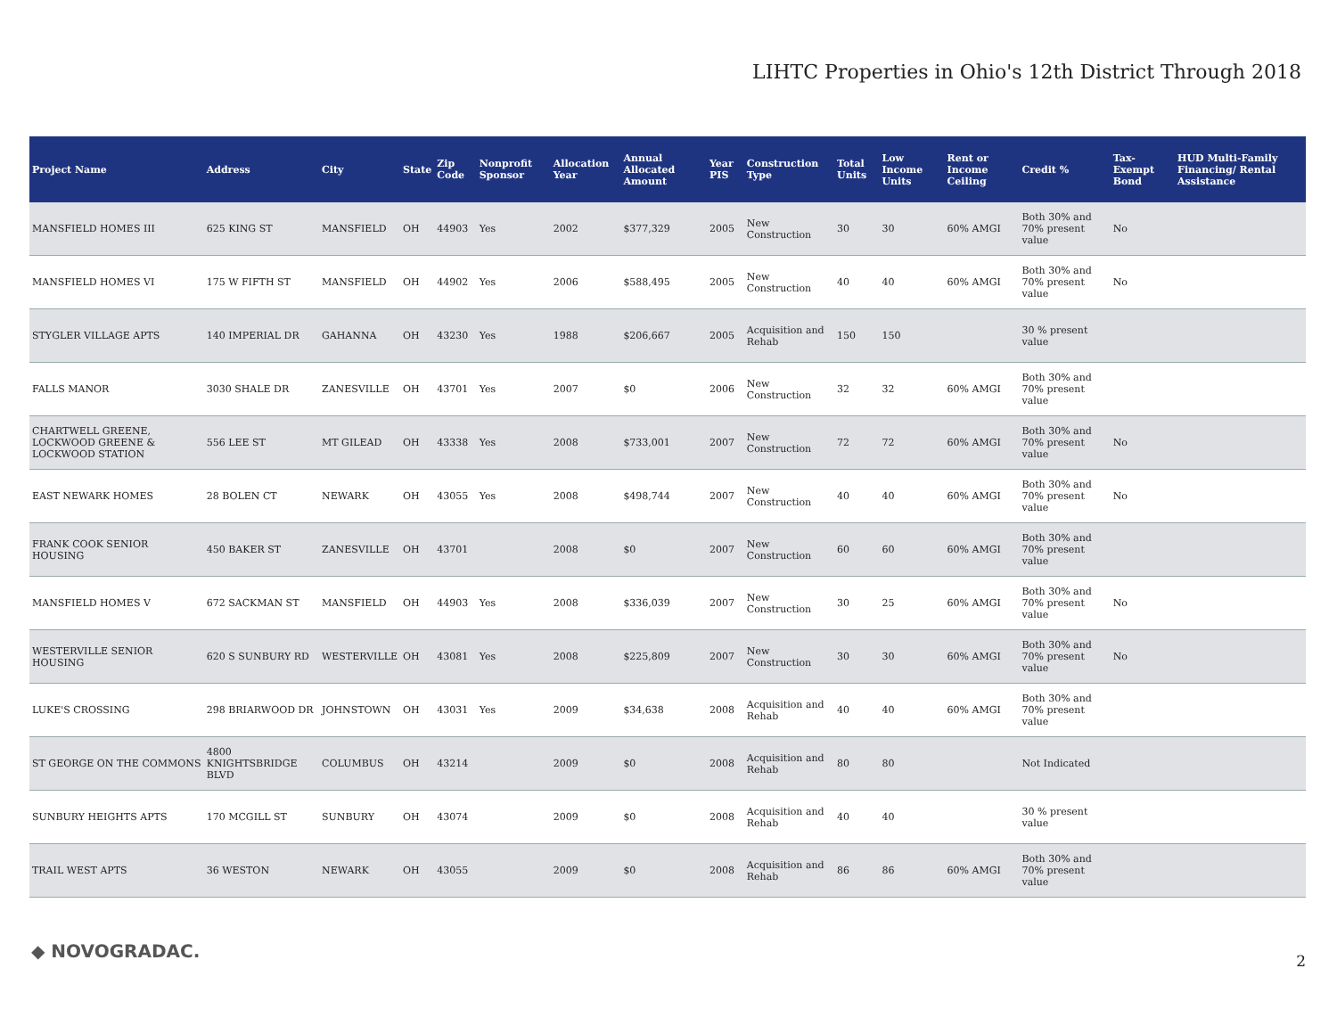LIHTC Properties in Ohio's 12th District Through 2018
| Project Name | Address | City | State | Zip Code | Nonprofit Sponsor | Allocation Year | Annual Allocated Amount | Year PIS | Construction Type | Total Units | Low Income Units | Rent or Income Ceiling | Credit % | Tax-Exempt Bond | HUD Multi-Family Financing/ Rental Assistance |
| --- | --- | --- | --- | --- | --- | --- | --- | --- | --- | --- | --- | --- | --- | --- | --- |
| MANSFIELD HOMES III | 625 KING ST | MANSFIELD | OH | 44903 | Yes | 2002 | $377,329 | 2005 | New Construction | 30 | 30 | 60% AMGI | Both 30% and 70% present value | No | |
| MANSFIELD HOMES VI | 175 W FIFTH ST | MANSFIELD | OH | 44902 | Yes | 2006 | $588,495 | 2005 | New Construction | 40 | 40 | 60% AMGI | Both 30% and 70% present value | No | |
| STYGLER VILLAGE APTS | 140 IMPERIAL DR | GAHANNA | OH | 43230 | Yes | 1988 | $206,667 | 2005 | Acquisition and Rehab | 150 | 150 | | 30 % present value | | |
| FALLS MANOR | 3030 SHALE DR | ZANESVILLE | OH | 43701 | Yes | 2007 | $0 | 2006 | New Construction | 32 | 32 | 60% AMGI | Both 30% and 70% present value | | |
| CHARTWELL GREENE, LOCKWOOD GREENE & LOCKWOOD STATION | 556 LEE ST | MT GILEAD | OH | 43338 | Yes | 2008 | $733,001 | 2007 | New Construction | 72 | 72 | 60% AMGI | Both 30% and 70% present value | No | |
| EAST NEWARK HOMES | 28 BOLEN CT | NEWARK | OH | 43055 | Yes | 2008 | $498,744 | 2007 | New Construction | 40 | 40 | 60% AMGI | Both 30% and 70% present value | No | |
| FRANK COOK SENIOR HOUSING | 450 BAKER ST | ZANESVILLE | OH | 43701 | | 2008 | $0 | 2007 | New Construction | 60 | 60 | 60% AMGI | Both 30% and 70% present value | | |
| MANSFIELD HOMES V | 672 SACKMAN ST | MANSFIELD | OH | 44903 | Yes | 2008 | $336,039 | 2007 | New Construction | 30 | 25 | 60% AMGI | Both 30% and 70% present value | No | |
| WESTERVILLE SENIOR HOUSING | 620 S SUNBURY RD | WESTERVILLE | OH | 43081 | Yes | 2008 | $225,809 | 2007 | New Construction | 30 | 30 | 60% AMGI | Both 30% and 70% present value | No | |
| LUKE'S CROSSING | 298 BRIARWOOD DR | JOHNSTOWN | OH | 43031 | Yes | 2009 | $34,638 | 2008 | Acquisition and Rehab | 40 | 40 | 60% AMGI | Both 30% and 70% present value | | |
| ST GEORGE ON THE COMMONS | 4800 KNIGHTSBRIDGE BLVD | COLUMBUS | OH | 43214 | | 2009 | $0 | 2008 | Acquisition and Rehab | 80 | 80 | | Not Indicated | | |
| SUNBURY HEIGHTS APTS | 170 MCGILL ST | SUNBURY | OH | 43074 | | 2009 | $0 | 2008 | Acquisition and Rehab | 40 | 40 | | 30 % present value | | |
| TRAIL WEST APTS | 36 WESTON | NEWARK | OH | 43055 | | 2009 | $0 | 2008 | Acquisition and Rehab | 86 | 86 | 60% AMGI | Both 30% and 70% present value | | |
◆ NOVOGRADAC. 2